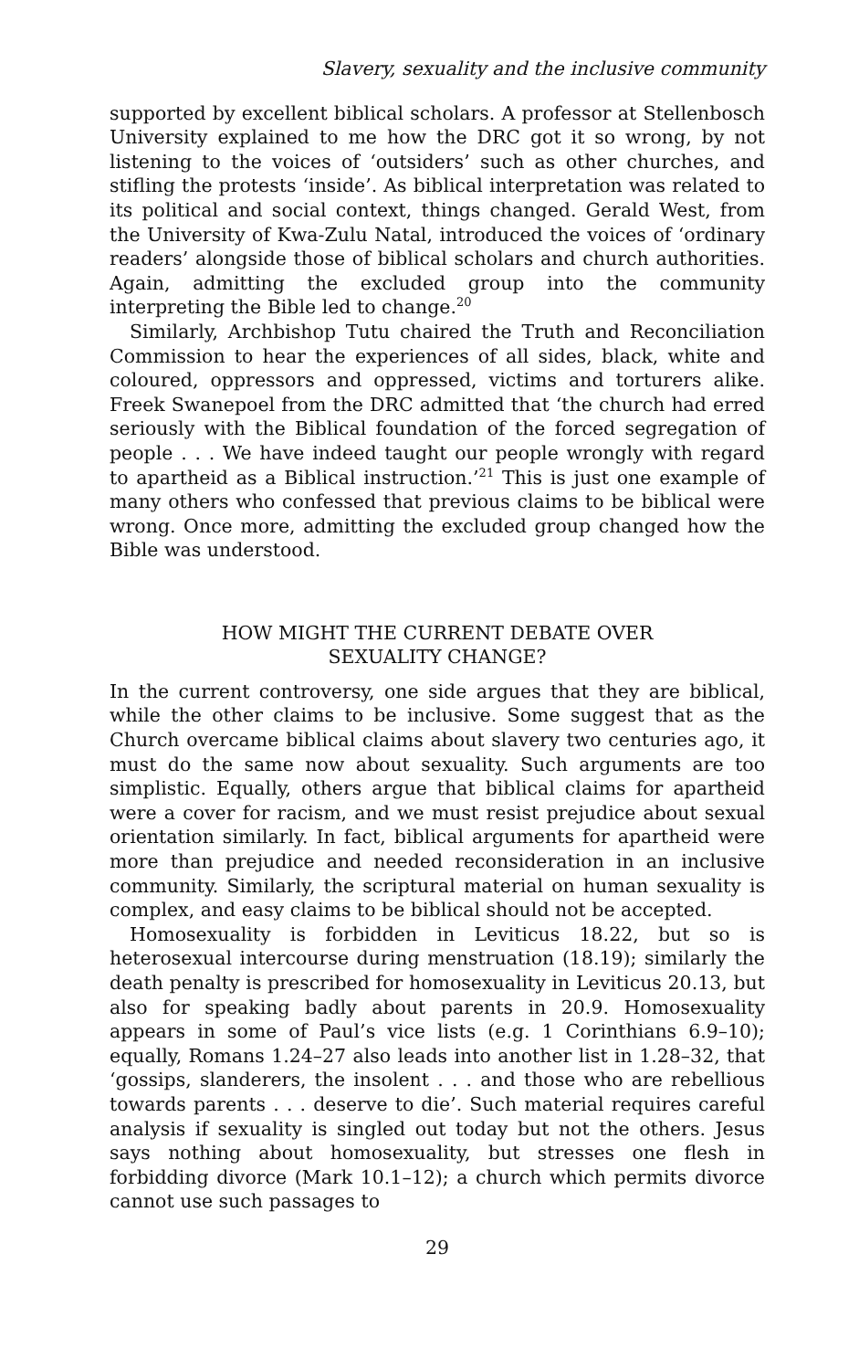Slavery, sexuality and the inclusive community
supported by excellent biblical scholars. A professor at Stellenbosch University explained to me how the DRC got it so wrong, by not listening to the voices of ‘outsiders’ such as other churches, and stifling the protests ‘inside’. As biblical interpretation was related to its political and social context, things changed. Gerald West, from the University of Kwa-Zulu Natal, introduced the voices of ‘ordinary readers’ alongside those of biblical scholars and church authorities. Again, admitting the excluded group into the community interpreting the Bible led to change.<sup>20</sup>
Similarly, Archbishop Tutu chaired the Truth and Reconciliation Commission to hear the experiences of all sides, black, white and coloured, oppressors and oppressed, victims and torturers alike. Freek Swanepoel from the DRC admitted that ‘the church had erred seriously with the Biblical foundation of the forced segregation of people . . . We have indeed taught our people wrongly with regard to apartheid as a Biblical instruction.’<sup>21</sup> This is just one example of many others who confessed that previous claims to be biblical were wrong. Once more, admitting the excluded group changed how the Bible was understood.
HOW MIGHT THE CURRENT DEBATE OVER
SEXUALITY CHANGE?
In the current controversy, one side argues that they are biblical, while the other claims to be inclusive. Some suggest that as the Church overcame biblical claims about slavery two centuries ago, it must do the same now about sexuality. Such arguments are too simplistic. Equally, others argue that biblical claims for apartheid were a cover for racism, and we must resist prejudice about sexual orientation similarly. In fact, biblical arguments for apartheid were more than prejudice and needed reconsideration in an inclusive community. Similarly, the scriptural material on human sexuality is complex, and easy claims to be biblical should not be accepted.
Homosexuality is forbidden in Leviticus 18.22, but so is heterosexual intercourse during menstruation (18.19); similarly the death penalty is prescribed for homosexuality in Leviticus 20.13, but also for speaking badly about parents in 20.9. Homosexuality appears in some of Paul’s vice lists (e.g. 1 Corinthians 6.9–10); equally, Romans 1.24–27 also leads into another list in 1.28–32, that ‘gossips, slanderers, the insolent . . . and those who are rebellious towards parents . . . deserve to die’. Such material requires careful analysis if sexuality is singled out today but not the others. Jesus says nothing about homosexuality, but stresses one flesh in forbidding divorce (Mark 10.1–12); a church which permits divorce cannot use such passages to
29